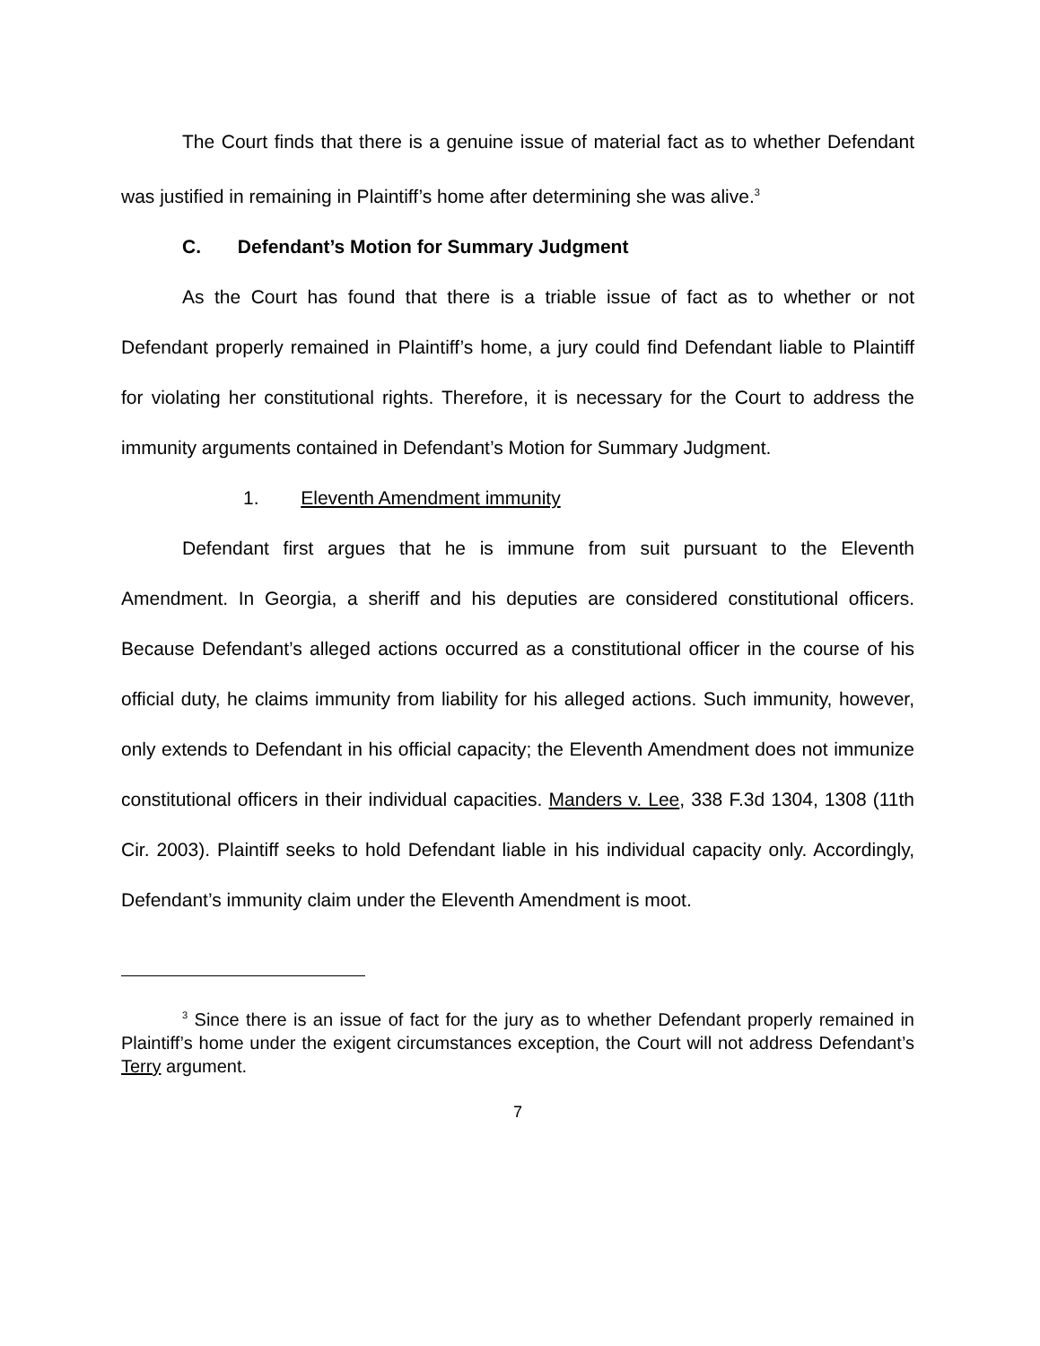The Court finds that there is a genuine issue of material fact as to whether Defendant was justified in remaining in Plaintiff’s home after determining she was alive.<sup>3</sup>
C. Defendant’s Motion for Summary Judgment
As the Court has found that there is a triable issue of fact as to whether or not Defendant properly remained in Plaintiff’s home, a jury could find Defendant liable to Plaintiff for violating her constitutional rights. Therefore, it is necessary for the Court to address the immunity arguments contained in Defendant’s Motion for Summary Judgment.
1. Eleventh Amendment immunity
Defendant first argues that he is immune from suit pursuant to the Eleventh Amendment. In Georgia, a sheriff and his deputies are considered constitutional officers. Because Defendant’s alleged actions occurred as a constitutional officer in the course of his official duty, he claims immunity from liability for his alleged actions. Such immunity, however, only extends to Defendant in his official capacity; the Eleventh Amendment does not immunize constitutional officers in their individual capacities. Manders v. Lee, 338 F.3d 1304, 1308 (11th Cir. 2003). Plaintiff seeks to hold Defendant liable in his individual capacity only. Accordingly, Defendant’s immunity claim under the Eleventh Amendment is moot.
<sup>3</sup> Since there is an issue of fact for the jury as to whether Defendant properly remained in Plaintiff’s home under the exigent circumstances exception, the Court will not address Defendant’s Terry argument.
7